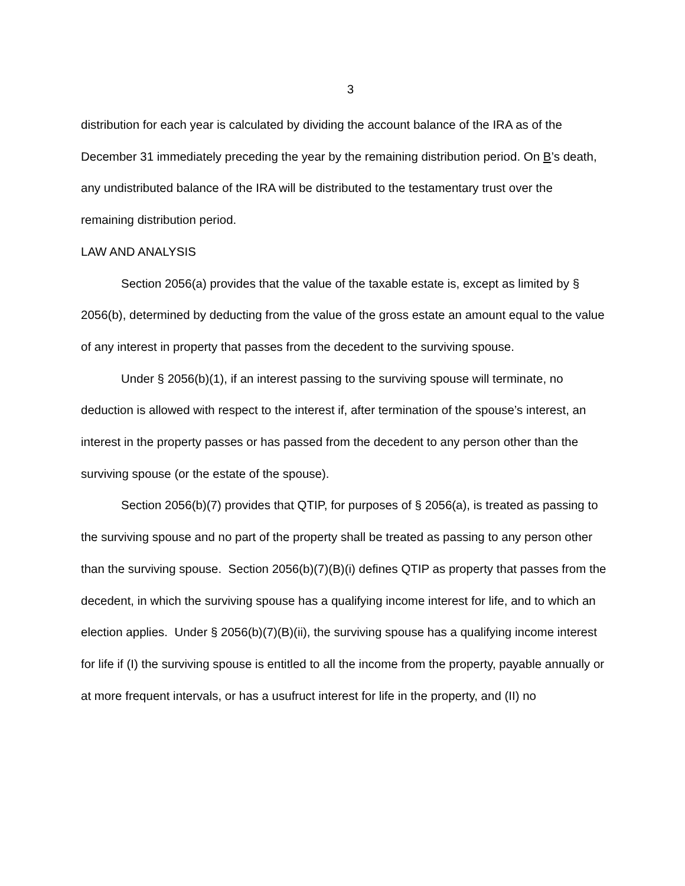3
distribution for each year is calculated by dividing the account balance of the IRA as of the December 31 immediately preceding the year by the remaining distribution period. On B’s death, any undistributed balance of the IRA will be distributed to the testamentary trust over the remaining distribution period.
LAW AND ANALYSIS
Section 2056(a) provides that the value of the taxable estate is, except as limited by § 2056(b), determined by deducting from the value of the gross estate an amount equal to the value of any interest in property that passes from the decedent to the surviving spouse.
Under § 2056(b)(1), if an interest passing to the surviving spouse will terminate, no deduction is allowed with respect to the interest if, after termination of the spouse’s interest, an interest in the property passes or has passed from the decedent to any person other than the surviving spouse (or the estate of the spouse).
Section 2056(b)(7) provides that QTIP, for purposes of § 2056(a), is treated as passing to the surviving spouse and no part of the property shall be treated as passing to any person other than the surviving spouse. Section 2056(b)(7)(B)(i) defines QTIP as property that passes from the decedent, in which the surviving spouse has a qualifying income interest for life, and to which an election applies. Under § 2056(b)(7)(B)(ii), the surviving spouse has a qualifying income interest for life if (I) the surviving spouse is entitled to all the income from the property, payable annually or at more frequent intervals, or has a usufruct interest for life in the property, and (II) no